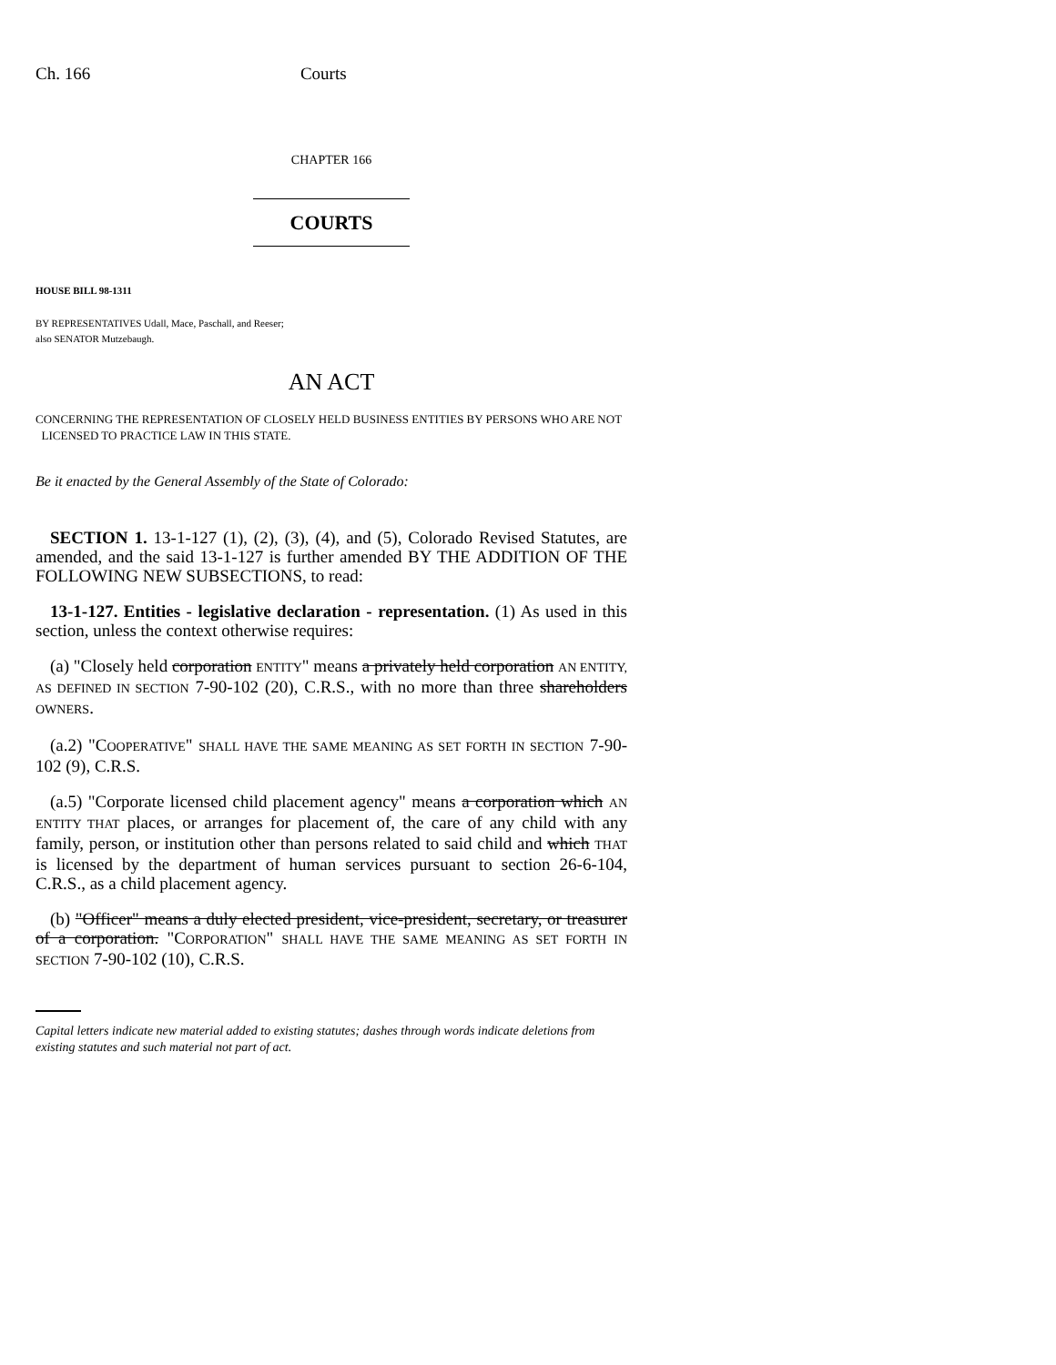Ch. 166 Courts
CHAPTER 166
COURTS
HOUSE BILL 98-1311
BY REPRESENTATIVES Udall, Mace, Paschall, and Reeser;
also SENATOR Mutzebaugh.
AN ACT
CONCERNING THE REPRESENTATION OF CLOSELY HELD BUSINESS ENTITIES BY PERSONS WHO ARE NOT
LICENSED TO PRACTICE LAW IN THIS STATE.
Be it enacted by the General Assembly of the State of Colorado:
SECTION 1. 13-1-127 (1), (2), (3), (4), and (5), Colorado Revised Statutes, are amended, and the said 13-1-127 is further amended BY THE ADDITION OF THE FOLLOWING NEW SUBSECTIONS, to read:
13-1-127. Entities - legislative declaration - representation. (1) As used in this section, unless the context otherwise requires:
(a) "Closely held corporation ENTITY" means a privately held corporation AN ENTITY, AS DEFINED IN SECTION 7-90-102 (20), C.R.S., with no more than three shareholders OWNERS.
(a.2) "COOPERATIVE" SHALL HAVE THE SAME MEANING AS SET FORTH IN SECTION 7-90-102 (9), C.R.S.
(a.5) "Corporate licensed child placement agency" means a corporation which AN ENTITY THAT places, or arranges for placement of, the care of any child with any family, person, or institution other than persons related to said child and which THAT is licensed by the department of human services pursuant to section 26-6-104, C.R.S., as a child placement agency.
(b) "Officer" means a duly elected president, vice-president, secretary, or treasurer of a corporation. "CORPORATION" SHALL HAVE THE SAME MEANING AS SET FORTH IN SECTION 7-90-102 (10), C.R.S.
Capital letters indicate new material added to existing statutes; dashes through words indicate deletions from existing statutes and such material not part of act.